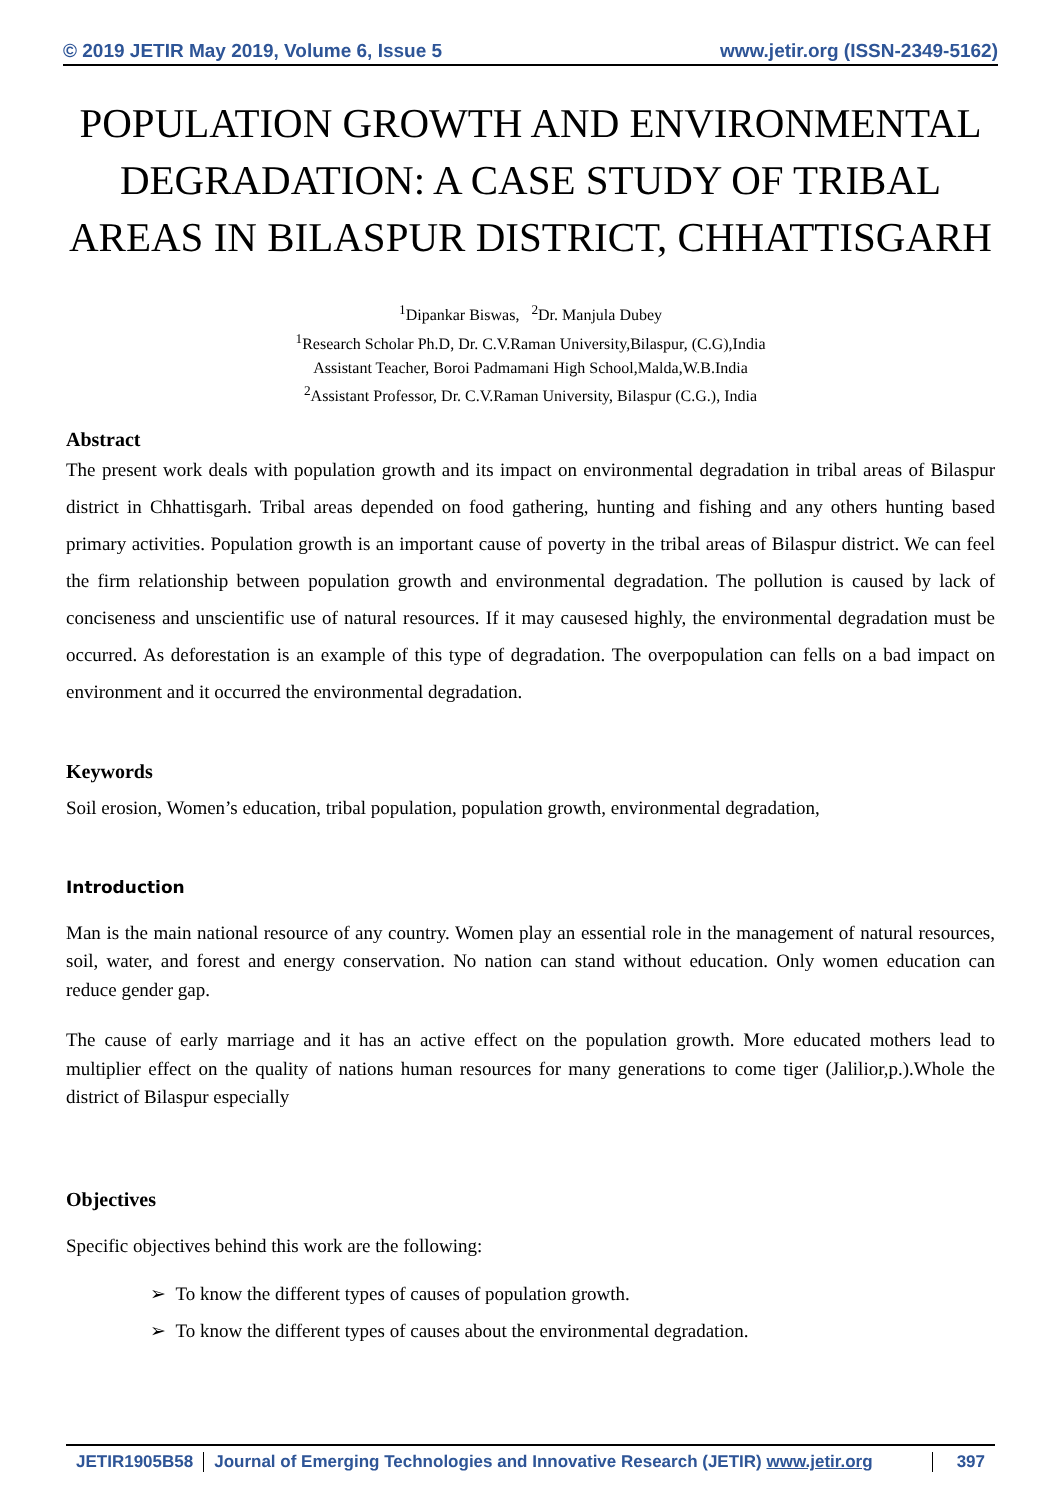© 2019 JETIR May 2019, Volume 6, Issue 5 www.jetir.org (ISSN-2349-5162)
POPULATION GROWTH AND ENVIRONMENTAL DEGRADATION: A CASE STUDY OF TRIBAL AREAS IN BILASPUR DISTRICT, CHHATTISGARH
<sup>1</sup> Dipankar Biswas, <sup>2</sup>Dr. Manjula Dubey
<sup>1</sup> Research Scholar Ph.D, Dr. C.V.Raman University,Bilaspur, (C.G),India
Assistant Teacher, Boroi Padmamani High School,Malda,W.B.India
<sup>2</sup> Assistant Professor, Dr. C.V.Raman University, Bilaspur (C.G.), India
Abstract
The present work deals with population growth and its impact on environmental degradation in tribal areas of Bilaspur district in Chhattisgarh. Tribal areas depended on food gathering, hunting and fishing and any others hunting based primary activities. Population growth is an important cause of poverty in the tribal areas of Bilaspur district. We can feel the firm relationship between population growth and environmental degradation. The pollution is caused by lack of conciseness and unscientific use of natural resources. If it may causesed highly, the environmental degradation must be occurred. As deforestation is an example of this type of degradation. The overpopulation can fells on a bad impact on environment and it occurred the environmental degradation.
Keywords
Soil erosion, Women’s education, tribal population, population growth, environmental degradation,
Introduction
Man is the main national resource of any country. Women play an essential role in the management of natural resources, soil, water, and forest and energy conservation. No nation can stand without education. Only women education can reduce gender gap.
The cause of early marriage and it has an active effect on the population growth. More educated mothers lead to multiplier effect on the quality of nations human resources for many generations to come tiger (Jalilior,p.).Whole the district of Bilaspur especially
Objectives
Specific objectives behind this work are the following:
➢ To know the different types of causes of population growth.
➢ To know the different types of causes about the environmental degradation.
JETIR1905B58 Journal of Emerging Technologies and Innovative Research (JETIR) www.jetir.org
397